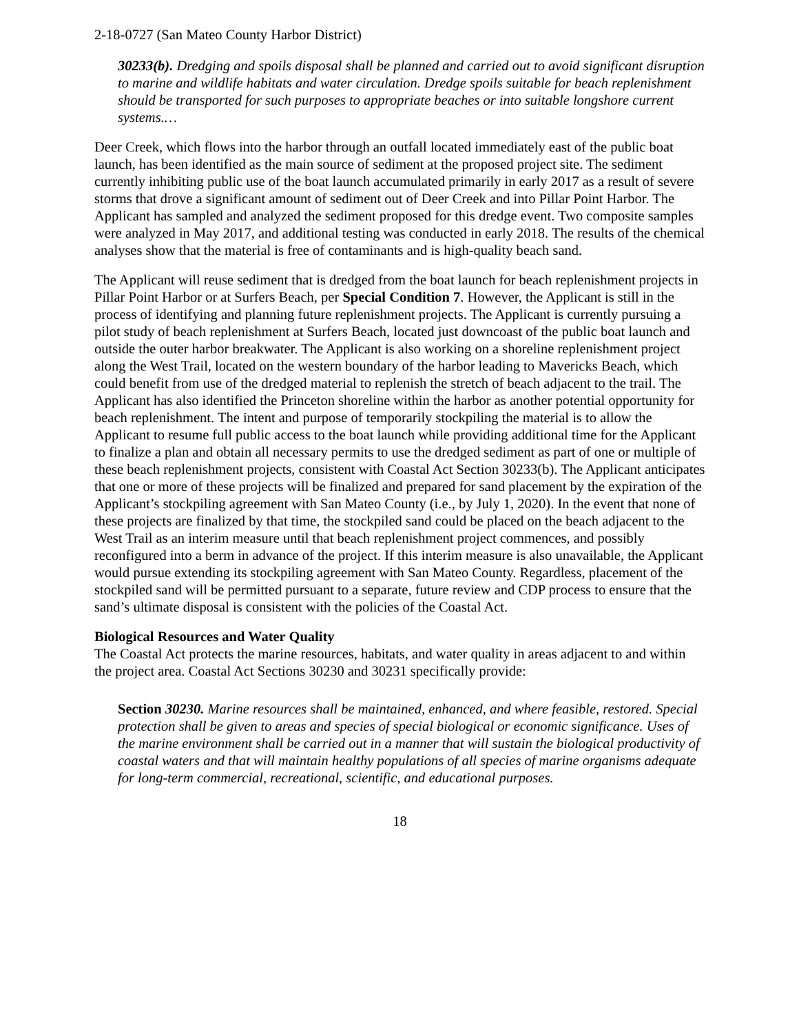2-18-0727 (San Mateo County Harbor District)
30233(b). Dredging and spoils disposal shall be planned and carried out to avoid significant disruption to marine and wildlife habitats and water circulation. Dredge spoils suitable for beach replenishment should be transported for such purposes to appropriate beaches or into suitable longshore current systems.…
Deer Creek, which flows into the harbor through an outfall located immediately east of the public boat launch, has been identified as the main source of sediment at the proposed project site. The sediment currently inhibiting public use of the boat launch accumulated primarily in early 2017 as a result of severe storms that drove a significant amount of sediment out of Deer Creek and into Pillar Point Harbor. The Applicant has sampled and analyzed the sediment proposed for this dredge event. Two composite samples were analyzed in May 2017, and additional testing was conducted in early 2018. The results of the chemical analyses show that the material is free of contaminants and is high-quality beach sand.
The Applicant will reuse sediment that is dredged from the boat launch for beach replenishment projects in Pillar Point Harbor or at Surfers Beach, per Special Condition 7. However, the Applicant is still in the process of identifying and planning future replenishment projects. The Applicant is currently pursuing a pilot study of beach replenishment at Surfers Beach, located just downcoast of the public boat launch and outside the outer harbor breakwater. The Applicant is also working on a shoreline replenishment project along the West Trail, located on the western boundary of the harbor leading to Mavericks Beach, which could benefit from use of the dredged material to replenish the stretch of beach adjacent to the trail. The Applicant has also identified the Princeton shoreline within the harbor as another potential opportunity for beach replenishment. The intent and purpose of temporarily stockpiling the material is to allow the Applicant to resume full public access to the boat launch while providing additional time for the Applicant to finalize a plan and obtain all necessary permits to use the dredged sediment as part of one or multiple of these beach replenishment projects, consistent with Coastal Act Section 30233(b). The Applicant anticipates that one or more of these projects will be finalized and prepared for sand placement by the expiration of the Applicant’s stockpiling agreement with San Mateo County (i.e., by July 1, 2020). In the event that none of these projects are finalized by that time, the stockpiled sand could be placed on the beach adjacent to the West Trail as an interim measure until that beach replenishment project commences, and possibly reconfigured into a berm in advance of the project. If this interim measure is also unavailable, the Applicant would pursue extending its stockpiling agreement with San Mateo County. Regardless, placement of the stockpiled sand will be permitted pursuant to a separate, future review and CDP process to ensure that the sand’s ultimate disposal is consistent with the policies of the Coastal Act.
Biological Resources and Water Quality
The Coastal Act protects the marine resources, habitats, and water quality in areas adjacent to and within the project area. Coastal Act Sections 30230 and 30231 specifically provide:
Section 30230. Marine resources shall be maintained, enhanced, and where feasible, restored. Special protection shall be given to areas and species of special biological or economic significance. Uses of the marine environment shall be carried out in a manner that will sustain the biological productivity of coastal waters and that will maintain healthy populations of all species of marine organisms adequate for long-term commercial, recreational, scientific, and educational purposes.
18